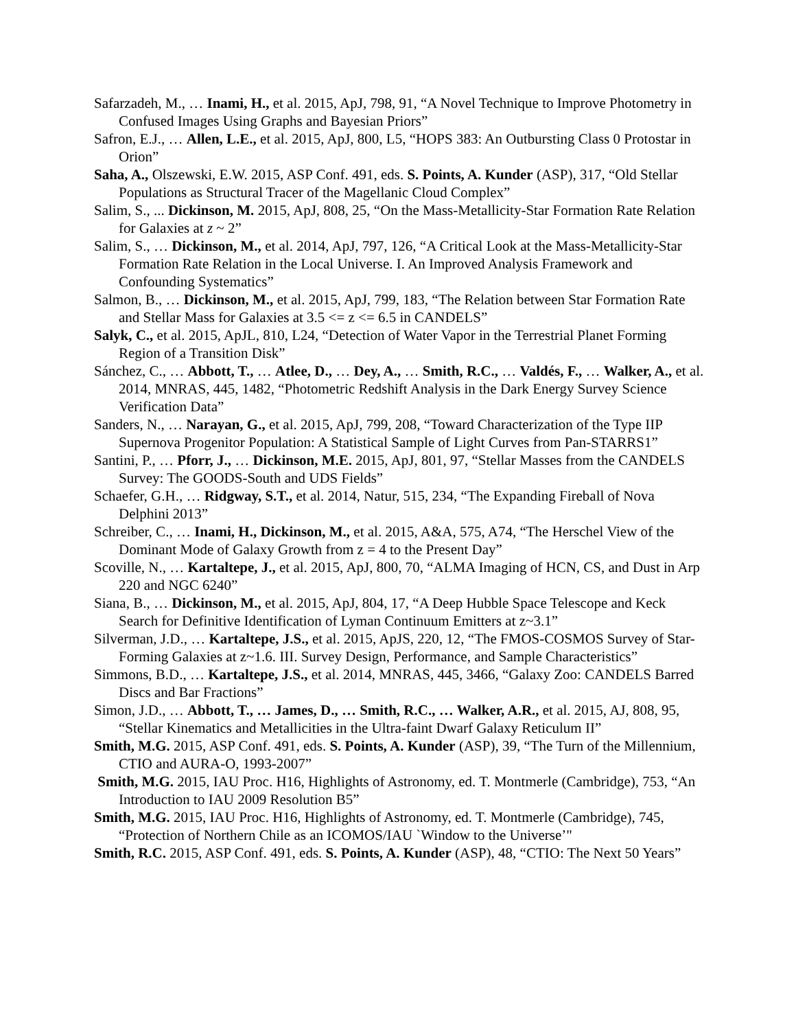Safarzadeh, M., … Inami, H., et al. 2015, ApJ, 798, 91, “A Novel Technique to Improve Photometry in Confused Images Using Graphs and Bayesian Priors”
Safron, E.J., … Allen, L.E., et al. 2015, ApJ, 800, L5, “HOPS 383: An Outbursting Class 0 Protostar in Orion”
Saha, A., Olszewski, E.W. 2015, ASP Conf. 491, eds. S. Points, A. Kunder (ASP), 317, “Old Stellar Populations as Structural Tracer of the Magellanic Cloud Complex”
Salim, S., ... Dickinson, M. 2015, ApJ, 808, 25, “On the Mass-Metallicity-Star Formation Rate Relation for Galaxies at z ~ 2”
Salim, S., … Dickinson, M., et al. 2014, ApJ, 797, 126, “A Critical Look at the Mass-Metallicity-Star Formation Rate Relation in the Local Universe. I. An Improved Analysis Framework and Confounding Systematics”
Salmon, B., … Dickinson, M., et al. 2015, ApJ, 799, 183, “The Relation between Star Formation Rate and Stellar Mass for Galaxies at 3.5 <= z <= 6.5 in CANDELS”
Salyk, C., et al. 2015, ApJL, 810, L24, “Detection of Water Vapor in the Terrestrial Planet Forming Region of a Transition Disk”
Sánchez, C., … Abbott, T., … Atlee, D., … Dey, A., … Smith, R.C., … Valdés, F., … Walker, A., et al. 2014, MNRAS, 445, 1482, “Photometric Redshift Analysis in the Dark Energy Survey Science Verification Data”
Sanders, N., … Narayan, G., et al. 2015, ApJ, 799, 208, “Toward Characterization of the Type IIP Supernova Progenitor Population: A Statistical Sample of Light Curves from Pan-STARRS1”
Santini, P., … Pforr, J., … Dickinson, M.E. 2015, ApJ, 801, 97, “Stellar Masses from the CANDELS Survey: The GOODS-South and UDS Fields”
Schaefer, G.H., … Ridgway, S.T., et al. 2014, Natur, 515, 234, “The Expanding Fireball of Nova Delphini 2013”
Schreiber, C., … Inami, H., Dickinson, M., et al. 2015, A&A, 575, A74, “The Herschel View of the Dominant Mode of Galaxy Growth from z = 4 to the Present Day”
Scoville, N., … Kartaltepe, J., et al. 2015, ApJ, 800, 70, “ALMA Imaging of HCN, CS, and Dust in Arp 220 and NGC 6240”
Siana, B., … Dickinson, M., et al. 2015, ApJ, 804, 17, “A Deep Hubble Space Telescope and Keck Search for Definitive Identification of Lyman Continuum Emitters at z~3.1”
Silverman, J.D., … Kartaltepe, J.S., et al. 2015, ApJS, 220, 12, “The FMOS-COSMOS Survey of Star-Forming Galaxies at z~1.6. III. Survey Design, Performance, and Sample Characteristics”
Simmons, B.D., … Kartaltepe, J.S., et al. 2014, MNRAS, 445, 3466, “Galaxy Zoo: CANDELS Barred Discs and Bar Fractions”
Simon, J.D., … Abbott, T., … James, D., … Smith, R.C., … Walker, A.R., et al. 2015, AJ, 808, 95, “Stellar Kinematics and Metallicities in the Ultra-faint Dwarf Galaxy Reticulum II”
Smith, M.G. 2015, ASP Conf. 491, eds. S. Points, A. Kunder (ASP), 39, “The Turn of the Millennium, CTIO and AURA-O, 1993-2007”
Smith, M.G. 2015, IAU Proc. H16, Highlights of Astronomy, ed. T. Montmerle (Cambridge), 753, “An Introduction to IAU 2009 Resolution B5”
Smith, M.G. 2015, IAU Proc. H16, Highlights of Astronomy, ed. T. Montmerle (Cambridge), 745, “Protection of Northern Chile as an ICOMOS/IAU `Window to the Universe’"
Smith, R.C. 2015, ASP Conf. 491, eds. S. Points, A. Kunder (ASP), 48, “CTIO: The Next 50 Years”